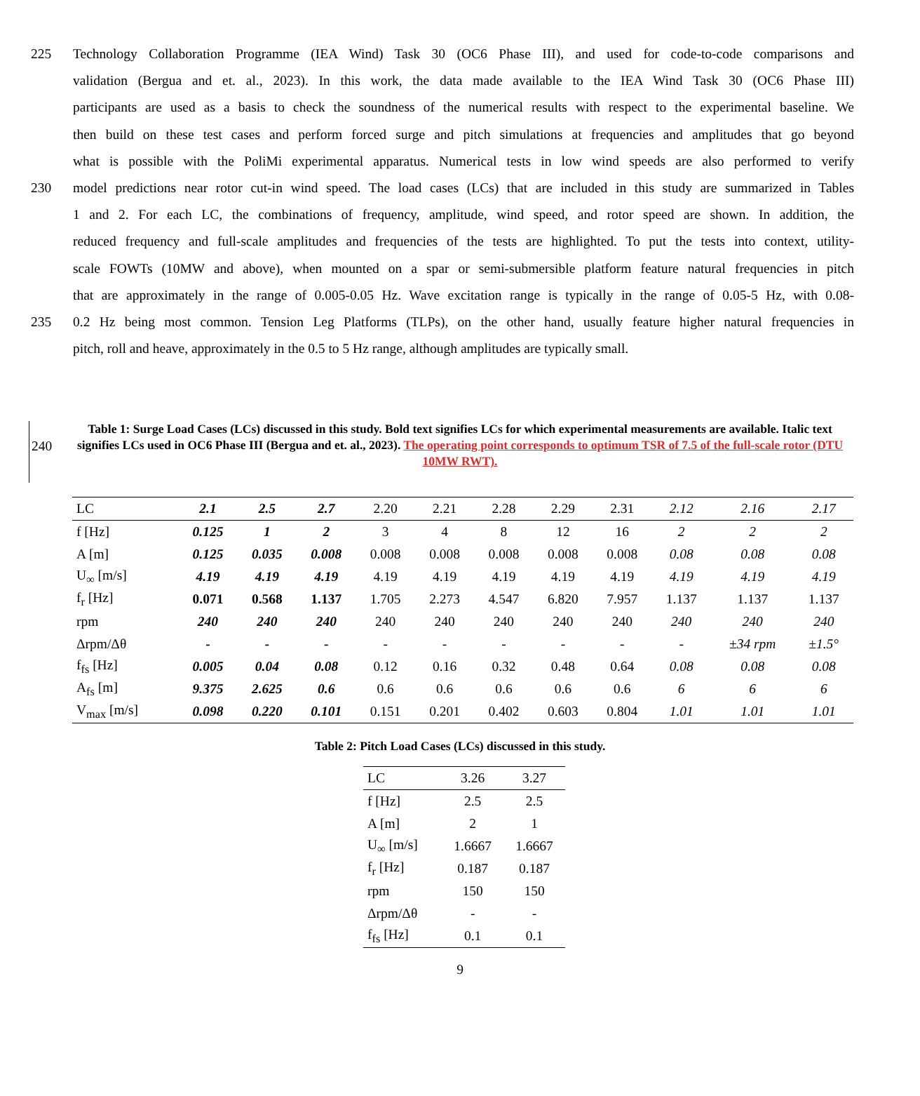225 Technology Collaboration Programme (IEA Wind) Task 30 (OC6 Phase III), and used for code-to-code comparisons and
validation (Bergua and et. al., 2023). In this work, the data made available to the IEA Wind Task 30 (OC6 Phase III)
participants are used as a basis to check the soundness of the numerical results with respect to the experimental baseline. We
then build on these test cases and perform forced surge and pitch simulations at frequencies and amplitudes that go beyond
what is possible with the PoliMi experimental apparatus. Numerical tests in low wind speeds are also performed to verify
230 model predictions near rotor cut-in wind speed. The load cases (LCs) that are included in this study are summarized in Tables
1 and 2. For each LC, the combinations of frequency, amplitude, wind speed, and rotor speed are shown. In addition, the
reduced frequency and full-scale amplitudes and frequencies of the tests are highlighted. To put the tests into context, utility-
scale FOWTs (10MW and above), when mounted on a spar or semi-submersible platform feature natural frequencies in pitch
that are approximately in the range of 0.005-0.05 Hz. Wave excitation range is typically in the range of 0.05-5 Hz, with 0.08-
235 0.2 Hz being most common. Tension Leg Platforms (TLPs), on the other hand, usually feature higher natural frequencies in
pitch, roll and heave, approximately in the 0.5 to 5 Hz range, although amplitudes are typically small.
240
Table 1: Surge Load Cases (LCs) discussed in this study. Bold text signifies LCs for which experimental measurements are available. Italic text signifies LCs used in OC6 Phase III (Bergua and et. al., 2023). The operating point corresponds to optimum TSR of 7.5 of the full-scale rotor (DTU 10MW RWT).
| LC | 2.1 | 2.5 | 2.7 | 2.20 | 2.21 | 2.28 | 2.29 | 2.31 | 2.12 | 2.16 | 2.17 |
| --- | --- | --- | --- | --- | --- | --- | --- | --- | --- | --- | --- |
| f [Hz] | 0.125 | 1 | 2 | 3 | 4 | 8 | 12 | 16 | 2 | 2 | 2 |
| A [m] | 0.125 | 0.035 | 0.008 | 0.008 | 0.008 | 0.008 | 0.008 | 0.008 | 0.08 | 0.08 | 0.08 |
| U<sub>∞</sub> [m/s] | 4.19 | 4.19 | 4.19 | 4.19 | 4.19 | 4.19 | 4.19 | 4.19 | 4.19 | 4.19 | 4.19 |
| f<sub>r</sub> [Hz] | 0.071 | 0.568 | 1.137 | 1.705 | 2.273 | 4.547 | 6.820 | 7.957 | 1.137 | 1.137 | 1.137 |
| rpm | 240 | 240 | 240 | 240 | 240 | 240 | 240 | 240 | 240 | 240 | 240 |
| Δrpm/Δθ | - | - | - | - | - | - | - | - | - | ±34 rpm | ±1.5° |
| f<sub>fs</sub> [Hz] | 0.005 | 0.04 | 0.08 | 0.12 | 0.16 | 0.32 | 0.48 | 0.64 | 0.08 | 0.08 | 0.08 |
| A<sub>fs</sub> [m] | 9.375 | 2.625 | 0.6 | 0.6 | 0.6 | 0.6 | 0.6 | 0.6 | 6 | 6 | 6 |
| V<sub>max</sub> [m/s] | 0.098 | 0.220 | 0.101 | 0.151 | 0.201 | 0.402 | 0.603 | 0.804 | 1.01 | 1.01 | 1.01 |
Table 2: Pitch Load Cases (LCs) discussed in this study.
| LC | 3.26 | 3.27 |
| --- | --- | --- |
| f [Hz] | 2.5 | 2.5 |
| A [m] | 2 | 1 |
| U<sub>∞</sub> [m/s] | 1.6667 | 1.6667 |
| f<sub>r</sub> [Hz] | 0.187 | 0.187 |
| rpm | 150 | 150 |
| Δrpm/Δθ | - | - |
| f<sub>fs</sub> [Hz] | 0.1 | 0.1 |
9